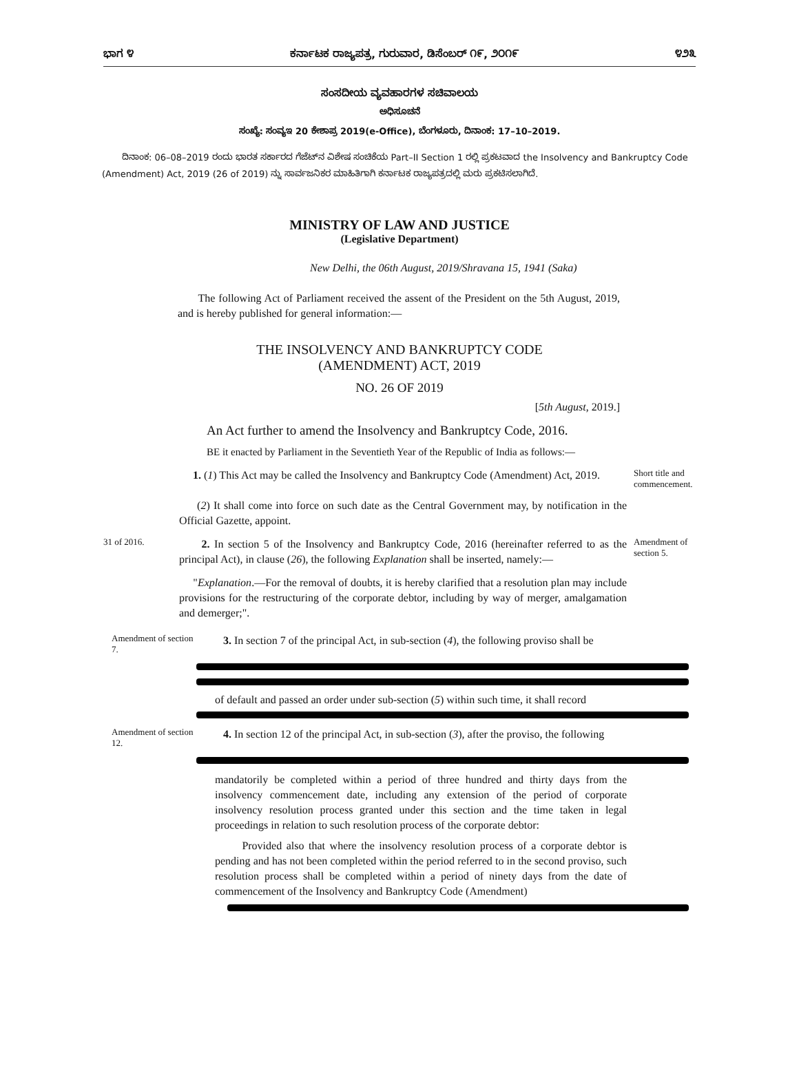ಭಾಗ ೪ ಕರ್ನಾಟಕ ರಾಜ್ಯಪತ್ರ, ಗುರುವಾರ, ಡಿಸೆಂಬರ್ ೧೯, ೨೦೧೯ ೪೨೩
ಸಂಸದೀಯ ವ್ಯವಹಾರಗಳ ಸಚಿವಾಲಯ
ಅಧಿಸೂಚನೆ
ಸಂಖ್ಯೆ: ಸಂವ್ಯಇ 20 ಕೇಶಾಪ್ರ 2019(e-Office), ಬೆಂಗಳೂರು, ದಿನಾಂಕ: 17–10–2019.
ದಿನಾಂಕ: 06–08–2019 ರಂದು ಭಾರತ ಸರ್ಕಾರದ ಗೆಜೆಟ್‌ನ ವಿಶೇಷ ಸಂಚಿಕೆಯ Part–II Section 1 ರಲ್ಲಿ ಪ್ರಕಟವಾದ the Insolvency and Bankruptcy Code (Amendment) Act, 2019 (26 of 2019) ನ್ನು ಸಾರ್ವಜನಿಕರ ಮಾಹಿತಿಗಾಗಿ ಕರ್ನಾಟಕ ರಾಜ್ಯಪತ್ರದಲ್ಲಿ ಮರು ಪ್ರಕಟಿಸಲಾಗಿದೆ.
MINISTRY OF LAW AND JUSTICE
(Legislative Department)
New Delhi, the 06th August, 2019/Shravana 15, 1941 (Saka)
The following Act of Parliament received the assent of the President on the 5th August, 2019, and is hereby published for general information:—
THE INSOLVENCY AND BANKRUPTCY CODE
(AMENDMENT) ACT, 2019
NO. 26 OF 2019
[5th August, 2019.]
An Act further to amend the Insolvency and Bankruptcy Code, 2016.
BE it enacted by Parliament in the Seventieth Year of the Republic of India as follows:—
1. (1) This Act may be called the Insolvency and Bankruptcy Code (Amendment) Act, 2019.
Short title and commencement.
(2) It shall come into force on such date as the Central Government may, by notification in the Official Gazette, appoint.
31 of 2016.
2. In section 5 of the Insolvency and Bankruptcy Code, 2016 (hereinafter referred to as the principal Act), in clause (26), the following Explanation shall be inserted, namely:—
Amendment of section 5.
"Explanation.—For the removal of doubts, it is hereby clarified that a resolution plan may include provisions for the restructuring of the corporate debtor, including by way of merger, amalgamation and demerger;".
Amendment of section 7.
3. In section 7 of the principal Act, in sub-section (4), the following proviso shall be
of default and passed an order under sub-section (5) within such time, it shall record
Amendment of section 12.
4. In section 12 of the principal Act, in sub-section (3), after the proviso, the following
mandatorily be completed within a period of three hundred and thirty days from the insolvency commencement date, including any extension of the period of corporate insolvency resolution process granted under this section and the time taken in legal proceedings in relation to such resolution process of the corporate debtor:
Provided also that where the insolvency resolution process of a corporate debtor is pending and has not been completed within the period referred to in the second proviso, such resolution process shall be completed within a period of ninety days from the date of commencement of the Insolvency and Bankruptcy Code (Amendment)